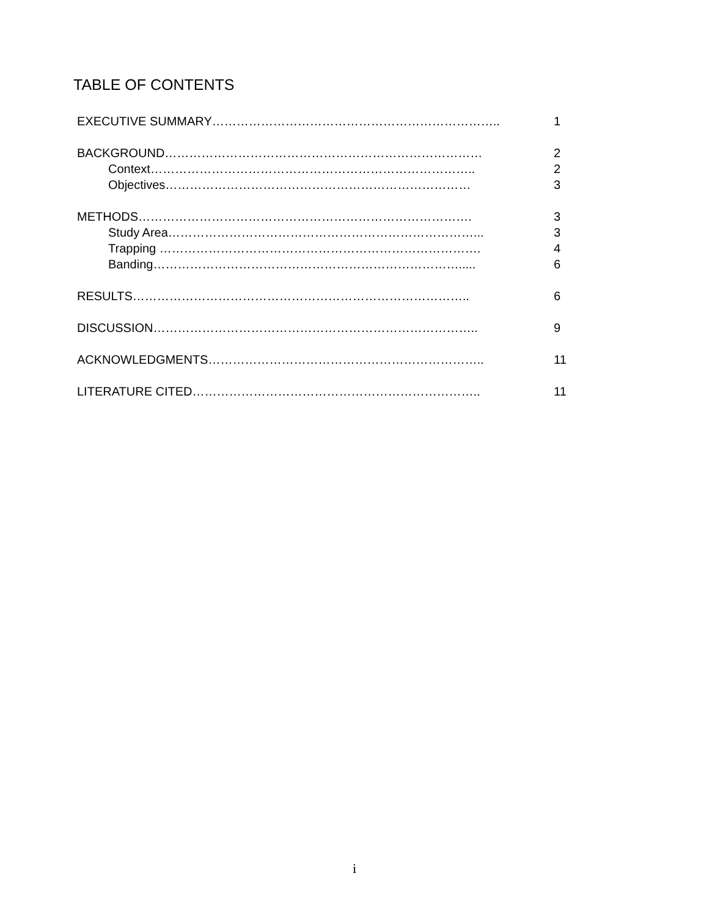TABLE OF CONTENTS
EXECUTIVE SUMMARY…………………………………………………………….. 1
BACKGROUND…………………………………………………………………… 2
Context…………………………………………………………………….. 2
Objectives………………………………………………………………… 3
METHODS………………………………………………………………………. 3
Study Area…………………………………………………………………... 3
Trapping ……………………………………………………………………. 4
Banding…………………………………………………………………..... 6
RESULTS……………………………………………………………………….. 6
DISCUSSION…………………………………………………………………….. 9
ACKNOWLEDGMENTS………………………………………………………….. 11
LITERATURE CITED…………………………………………………………….. 11
i